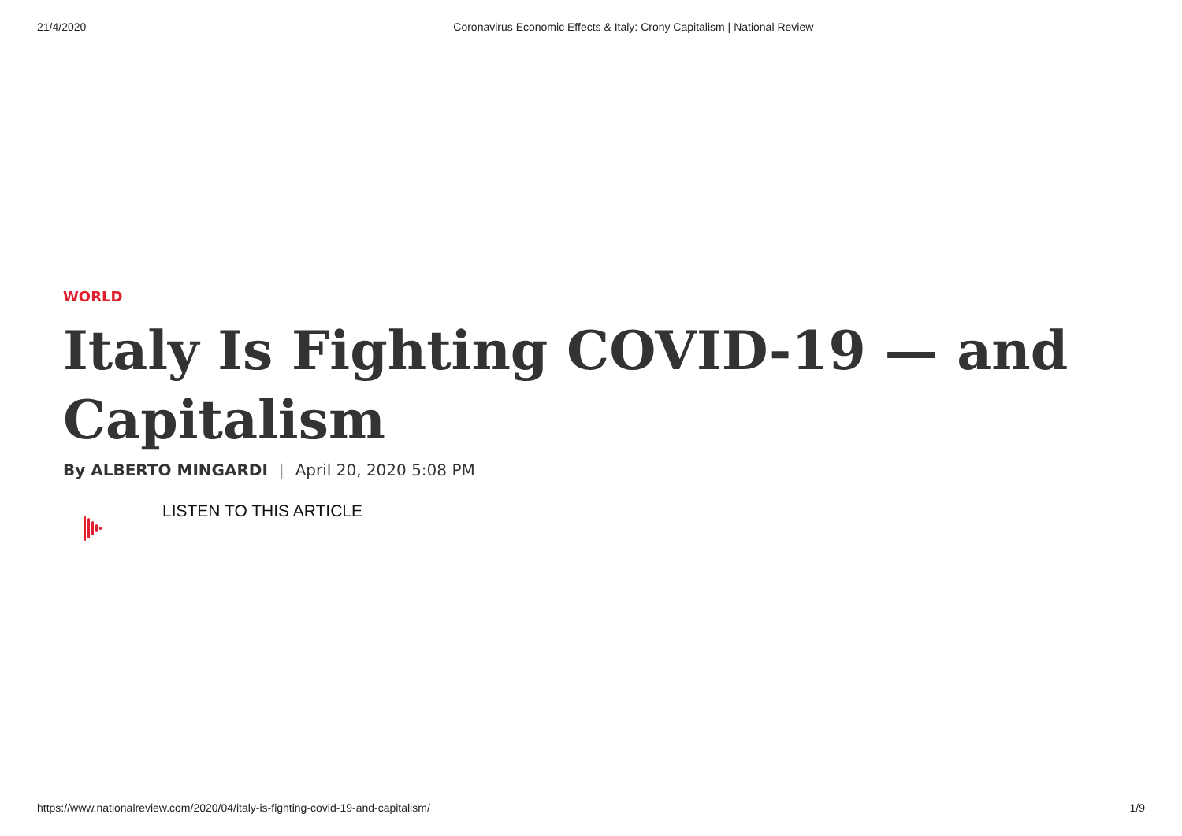21/4/2020 Coronavirus Economic Effects & Italy: Crony Capitalism | National Review
WORLD
Italy Is Fighting COVID-19 — and Capitalism
By ALBERTO MINGARDI | April 20, 2020 5:08 PM
LISTEN TO THIS ARTICLE
https://www.nationalreview.com/2020/04/italy-is-fighting-covid-19-and-capitalism/ 1/9